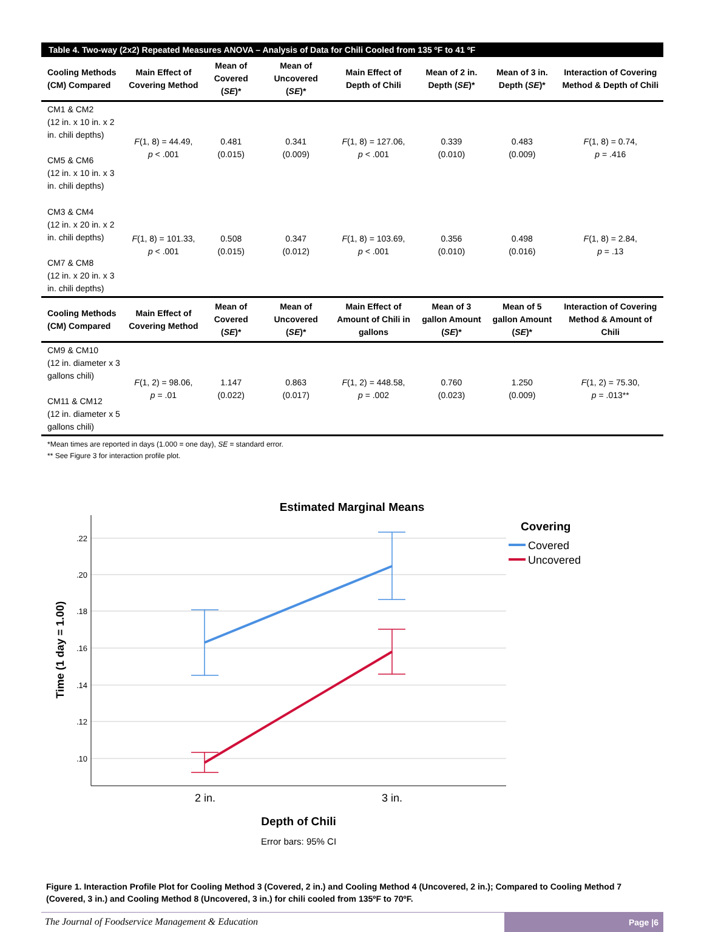Table 4. Two-way (2x2) Repeated Measures ANOVA – Analysis of Data for Chili Cooled from 135 ºF to 41 ºF
| Cooling Methods (CM) Compared | Main Effect of Covering Method | Mean of Covered ( SE )* | Mean of Uncovered ( SE )* | Main Effect of Depth of Chili | Mean of 2 in. Depth ( SE )* | Mean of 3 in. Depth ( SE )* | Interaction of Covering Method & Depth of Chili |
| --- | --- | --- | --- | --- | --- | --- | --- |
| CM1 & CM2 (12 in. x 10 in. x 2 in. chili depths) CM5 & CM6 (12 in. x 10 in. x 3 in. chili depths) | F (1, 8) = 44.49, p < .001 | 0.481 (0.015) | 0.341 (0.009) | F (1, 8) = 127.06, p < .001 | 0.339 (0.010) | 0.483 (0.009) | F (1, 8) = 0.74, p = .416 |
| CM3 & CM4 (12 in. x 20 in. x 2 in. chili depths) CM7 & CM8 (12 in. x 20 in. x 3 in. chili depths) | F (1, 8) = 101.33, p < .001 | 0.508 (0.015) | 0.347 (0.012) | F (1, 8) = 103.69, p < .001 | 0.356 (0.010) | 0.498 (0.016) | F (1, 8) = 2.84, p = .13 |
| Cooling Methods (CM) Compared | Main Effect of Covering Method | Mean of Covered ( SE )* | Mean of Uncovered ( SE )* | Main Effect of Amount of Chili in gallons | Mean of 3 gallon Amount ( SE )* | Mean of 5 gallon Amount ( SE )* | Interaction of Covering Method & Amount of Chili |
| CM9 & CM10 (12 in. diameter x 3 gallons chili) CM11 & CM12 (12 in. diameter x 5 gallons chili) | F (1, 2) = 98.06, p = .01 | 1.147 (0.022) | 0.863 (0.017) | F (1, 2) = 448.58, p = .002 | 0.760 (0.023) | 1.250 (0.009) | F (1, 2) = 75.30, p = .013** |
*Mean times are reported in days (1.000 = one day), SE = standard error.
** See Figure 3 for interaction profile plot.
Estimated Marginal Means
.22
.20
.18
.16
.14
.12
.10
Time (1 day = 1.00)
2 in.
3 in.
Depth of Chili
Error bars: 95% CI
Covering
Covered
Uncovered
Figure 1. Interaction Profile Plot for Cooling Method 3 (Covered, 2 in.) and Cooling Method 4 (Uncovered, 2 in.); Compared to Cooling Method 7 (Covered, 3 in.) and Cooling Method 8 (Uncovered, 3 in.) for chili cooled from 135ºF to 70ºF.
The Journal of Foodservice Management & Education
Page |6